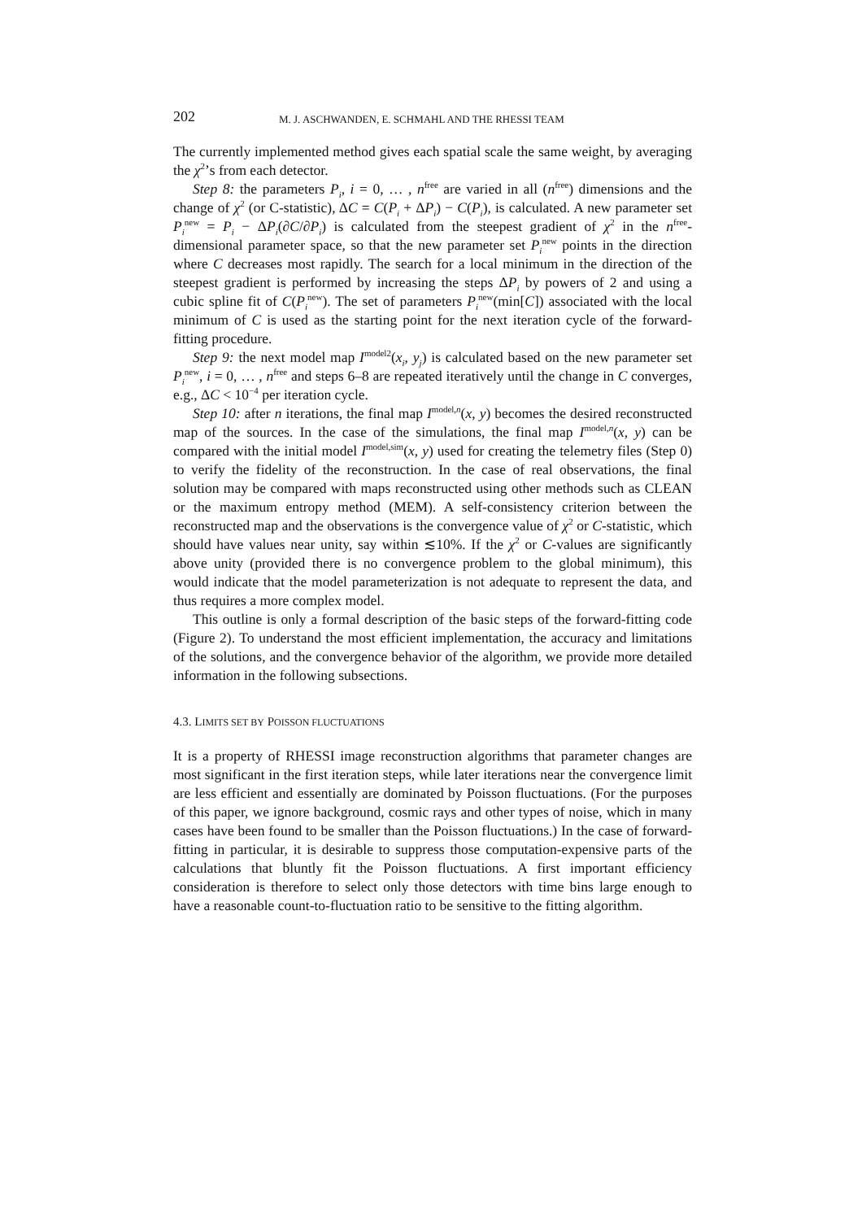202 M. J. ASCHWANDEN, E. SCHMAHL AND THE RHESSI TEAM
The currently implemented method gives each spatial scale the same weight, by averaging the χ<sup>2</sup>’s from each detector.
Step 8: the parameters P<sub>i</sub>, i = 0, … , n<sup>free</sup> are varied in all (n<sup>free</sup>) dimensions and the change of χ<sup>2</sup> (or C-statistic), ΔC = C(P<sub>i</sub> + ΔP<sub>i</sub>) − C(P<sub>i</sub>), is calculated. A new parameter set P<sub>i</sub><sup>new</sup> = P<sub>i</sub> − ΔP<sub>i</sub>(∂C/∂P<sub>i</sub>) is calculated from the steepest gradient of χ<sup>2</sup> in the n<sup>free</sup>-dimensional parameter space, so that the new parameter set P<sub>i</sub><sup>new</sup> points in the direction where C decreases most rapidly. The search for a local minimum in the direction of the steepest gradient is performed by increasing the steps ΔP<sub>i</sub> by powers of 2 and using a cubic spline fit of C(P<sub>i</sub><sup>new</sup>). The set of parameters P<sub>i</sub><sup>new</sup>(min[C]) associated with the local minimum of C is used as the starting point for the next iteration cycle of the forward-fitting procedure.
Step 9: the next model map I<sup>model2</sup>(x<sub>i</sub>, y<sub>j</sub>) is calculated based on the new parameter set P<sub>i</sub><sup>new</sup>, i = 0, … , n<sup>free</sup> and steps 6–8 are repeated iteratively until the change in C converges, e.g., ΔC < 10<sup>−4</sup> per iteration cycle.
Step 10: after n iterations, the final map I<sup>model,n</sup>(x, y) becomes the desired reconstructed map of the sources. In the case of the simulations, the final map I<sup>model,n</sup>(x, y) can be compared with the initial model I<sup>model,sim</sup>(x, y) used for creating the telemetry files (Step 0) to verify the fidelity of the reconstruction. In the case of real observations, the final solution may be compared with maps reconstructed using other methods such as CLEAN or the maximum entropy method (MEM). A self-consistency criterion between the reconstructed map and the observations is the convergence value of χ<sup>2</sup> or C-statistic, which should have values near unity, say within ≲10%. If the χ<sup>2</sup> or C-values are significantly above unity (provided there is no convergence problem to the global minimum), this would indicate that the model parameterization is not adequate to represent the data, and thus requires a more complex model.
This outline is only a formal description of the basic steps of the forward-fitting code (Figure 2). To understand the most efficient implementation, the accuracy and limitations of the solutions, and the convergence behavior of the algorithm, we provide more detailed information in the following subsections.
4.3. LIMITS SET BY POISSON FLUCTUATIONS
It is a property of RHESSI image reconstruction algorithms that parameter changes are most significant in the first iteration steps, while later iterations near the convergence limit are less efficient and essentially are dominated by Poisson fluctuations. (For the purposes of this paper, we ignore background, cosmic rays and other types of noise, which in many cases have been found to be smaller than the Poisson fluctuations.) In the case of forward-fitting in particular, it is desirable to suppress those computation-expensive parts of the calculations that bluntly fit the Poisson fluctuations. A first important efficiency consideration is therefore to select only those detectors with time bins large enough to have a reasonable count-to-fluctuation ratio to be sensitive to the fitting algorithm.